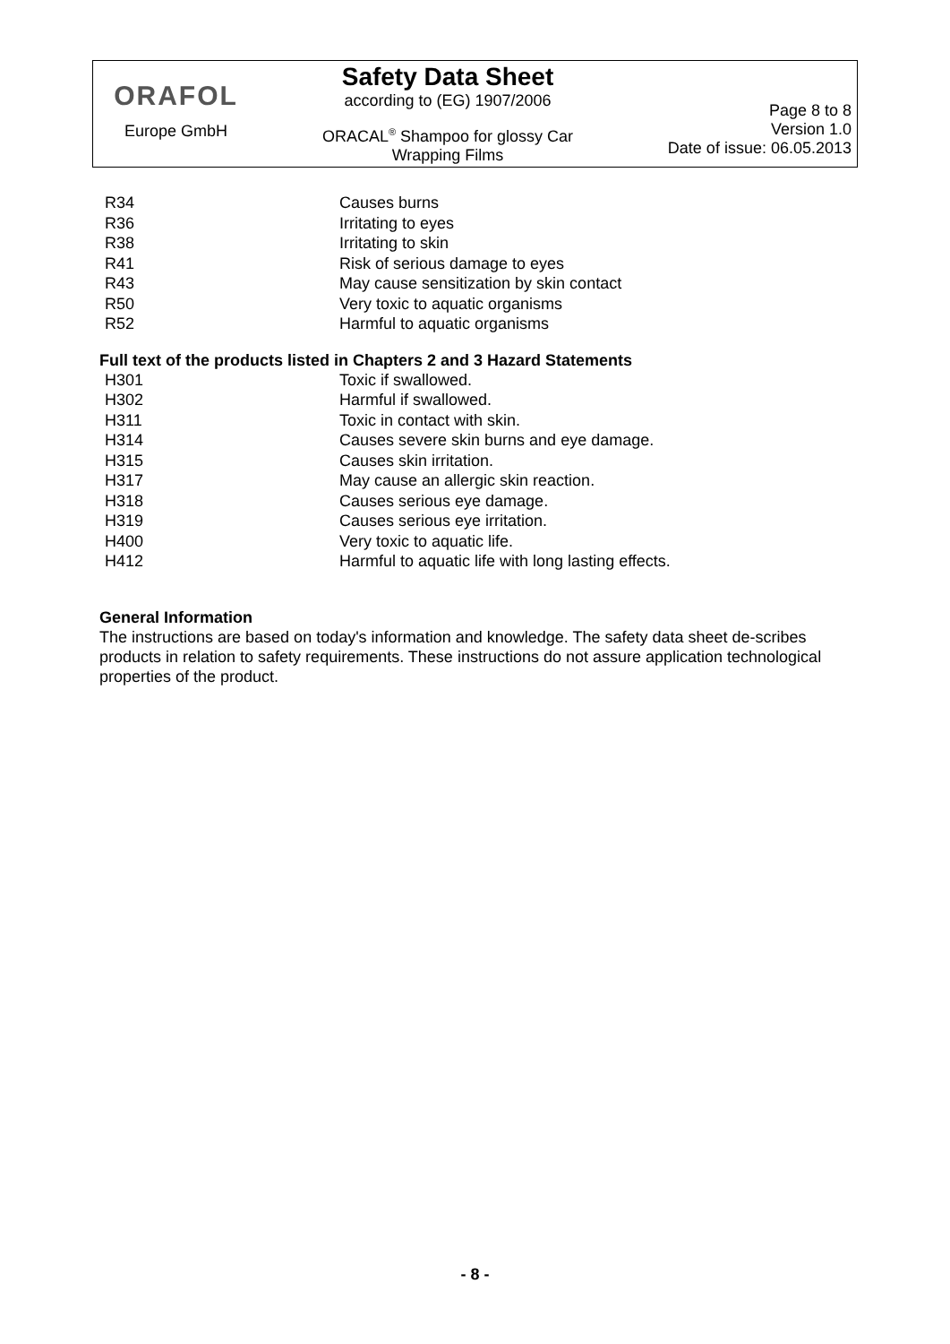ORAFOL
Europe GmbH
Safety Data Sheet
according to (EG) 1907/2006
ORACAL<sup>®</sup> Shampoo for glossy Car
Wrapping Films
Page 8 to 8
Version 1.0
Date of issue: 06.05.2013
| R34 | Causes burns |
| R36 | Irritating to eyes |
| R38 | Irritating to skin |
| R41 | Risk of serious damage to eyes |
| R43 | May cause sensitization by skin contact |
| R50 | Very toxic to aquatic organisms |
| R52 | Harmful to aquatic organisms |
Full text of the products listed in Chapters 2 and 3 Hazard Statements
| H301 | Toxic if swallowed. |
| H302 | Harmful if swallowed. |
| H311 | Toxic in contact with skin. |
| H314 | Causes severe skin burns and eye damage. |
| H315 | Causes skin irritation. |
| H317 | May cause an allergic skin reaction. |
| H318 | Causes serious eye damage. |
| H319 | Causes serious eye irritation. |
| H400 | Very toxic to aquatic life. |
| H412 | Harmful to aquatic life with long lasting effects. |
General Information
The instructions are based on today's information and knowledge. The safety data sheet de-scribes products in relation to safety requirements. These instructions do not assure application technological properties of the product.
- 8 -